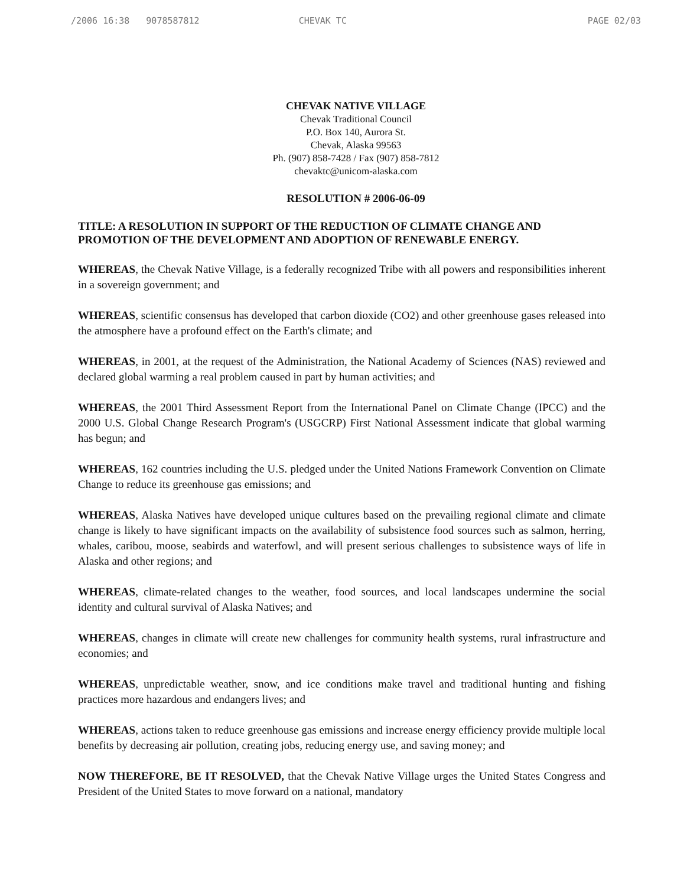/2006 16:38 9078587812 CHEVAK TC PAGE 02/03
CHEVAK NATIVE VILLAGE
Chevak Traditional Council
P.O. Box 140, Aurora St.
Chevak, Alaska 99563
Ph. (907) 858-7428 / Fax (907) 858-7812
chevaktc@unicom-alaska.com
RESOLUTION # 2006-06-09
TITLE: A RESOLUTION IN SUPPORT OF THE REDUCTION OF CLIMATE CHANGE AND PROMOTION OF THE DEVELOPMENT AND ADOPTION OF RENEWABLE ENERGY.
WHEREAS, the Chevak Native Village, is a federally recognized Tribe with all powers and responsibilities inherent in a sovereign government; and
WHEREAS, scientific consensus has developed that carbon dioxide (CO2) and other greenhouse gases released into the atmosphere have a profound effect on the Earth's climate; and
WHEREAS, in 2001, at the request of the Administration, the National Academy of Sciences (NAS) reviewed and declared global warming a real problem caused in part by human activities; and
WHEREAS, the 2001 Third Assessment Report from the International Panel on Climate Change (IPCC) and the 2000 U.S. Global Change Research Program's (USGCRP) First National Assessment indicate that global warming has begun; and
WHEREAS, 162 countries including the U.S. pledged under the United Nations Framework Convention on Climate Change to reduce its greenhouse gas emissions; and
WHEREAS, Alaska Natives have developed unique cultures based on the prevailing regional climate and climate change is likely to have significant impacts on the availability of subsistence food sources such as salmon, herring, whales, caribou, moose, seabirds and waterfowl, and will present serious challenges to subsistence ways of life in Alaska and other regions; and
WHEREAS, climate-related changes to the weather, food sources, and local landscapes undermine the social identity and cultural survival of Alaska Natives; and
WHEREAS, changes in climate will create new challenges for community health systems, rural infrastructure and economies; and
WHEREAS, unpredictable weather, snow, and ice conditions make travel and traditional hunting and fishing practices more hazardous and endangers lives; and
WHEREAS, actions taken to reduce greenhouse gas emissions and increase energy efficiency provide multiple local benefits by decreasing air pollution, creating jobs, reducing energy use, and saving money; and
NOW THEREFORE, BE IT RESOLVED, that the Chevak Native Village urges the United States Congress and President of the United States to move forward on a national, mandatory